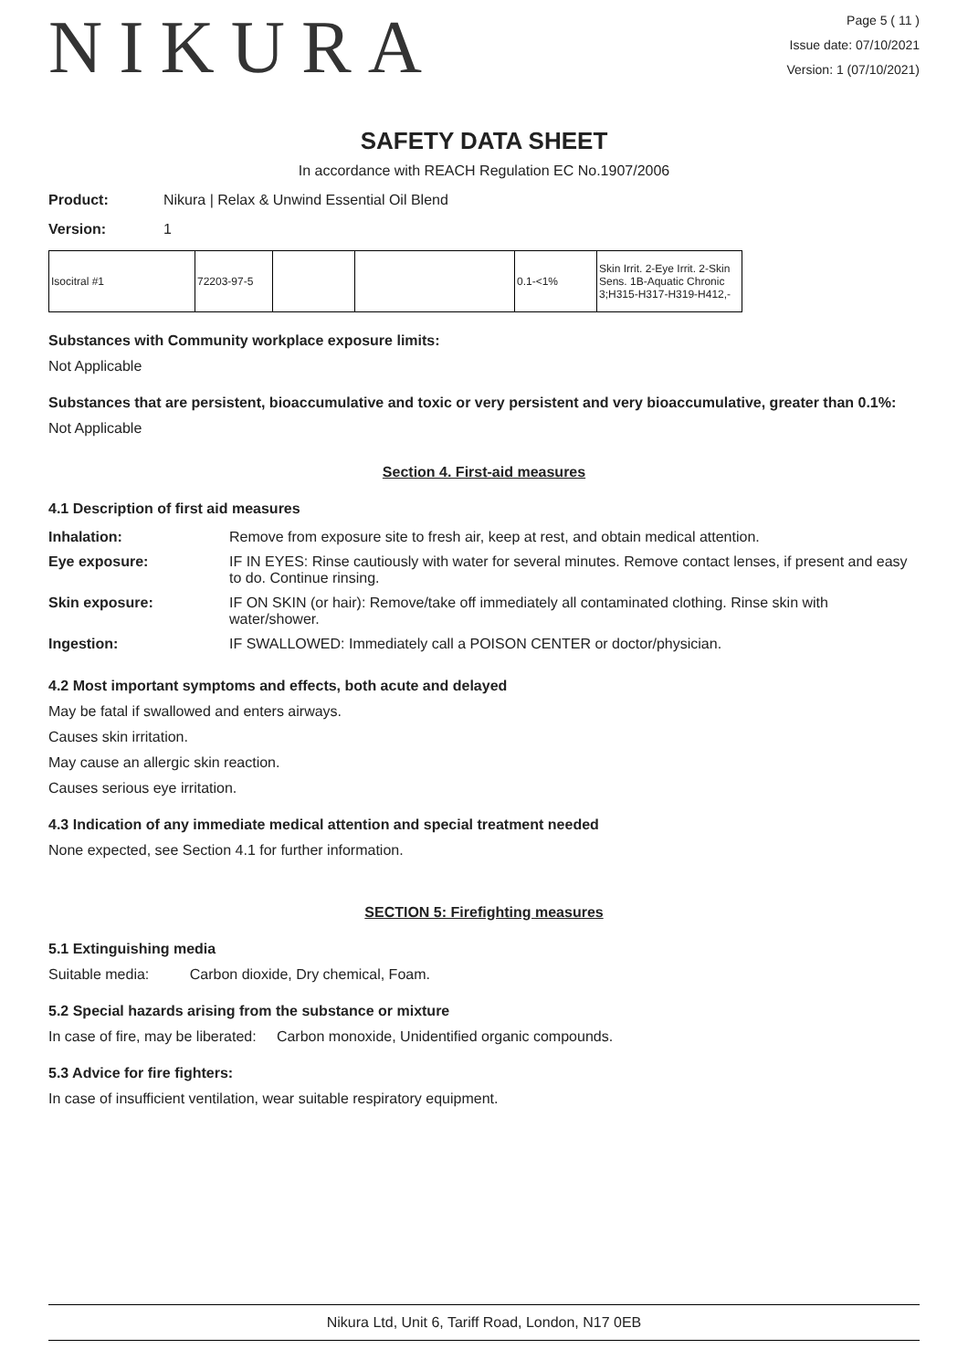NIKURA
Page 5 ( 11 )
Issue date: 07/10/2021
Version: 1 (07/10/2021)
SAFETY DATA SHEET
In accordance with REACH Regulation EC No.1907/2006
Product: Nikura | Relax & Unwind Essential Oil Blend
Version: 1
| Isocitral #1 | 72203-97-5 | | | 0.1-<1% | Skin Irrit. 2-Eye Irrit. 2-Skin Sens. 1B-Aquatic Chronic 3;H315-H317-H319-H412,- |
Substances with Community workplace exposure limits:
Not Applicable
Substances that are persistent, bioaccumulative and toxic or very persistent and very bioaccumulative, greater than 0.1%:
Not Applicable
Section 4. First-aid measures
4.1 Description of first aid measures
| Inhalation: | Remove from exposure site to fresh air, keep at rest, and obtain medical attention. |
| Eye exposure: | IF IN EYES: Rinse cautiously with water for several minutes. Remove contact lenses, if present and easy to do. Continue rinsing. |
| Skin exposure: | IF ON SKIN (or hair): Remove/take off immediately all contaminated clothing. Rinse skin with water/shower. |
| Ingestion: | IF SWALLOWED: Immediately call a POISON CENTER or doctor/physician. |
4.2 Most important symptoms and effects, both acute and delayed
May be fatal if swallowed and enters airways.
Causes skin irritation.
May cause an allergic skin reaction.
Causes serious eye irritation.
4.3 Indication of any immediate medical attention and special treatment needed
None expected, see Section 4.1 for further information.
SECTION 5: Firefighting measures
5.1 Extinguishing media
Suitable media: Carbon dioxide, Dry chemical, Foam.
5.2 Special hazards arising from the substance or mixture
In case of fire, may be liberated: Carbon monoxide, Unidentified organic compounds.
5.3 Advice for fire fighters:
In case of insufficient ventilation, wear suitable respiratory equipment.
Nikura Ltd, Unit 6, Tariff Road, London, N17 0EB